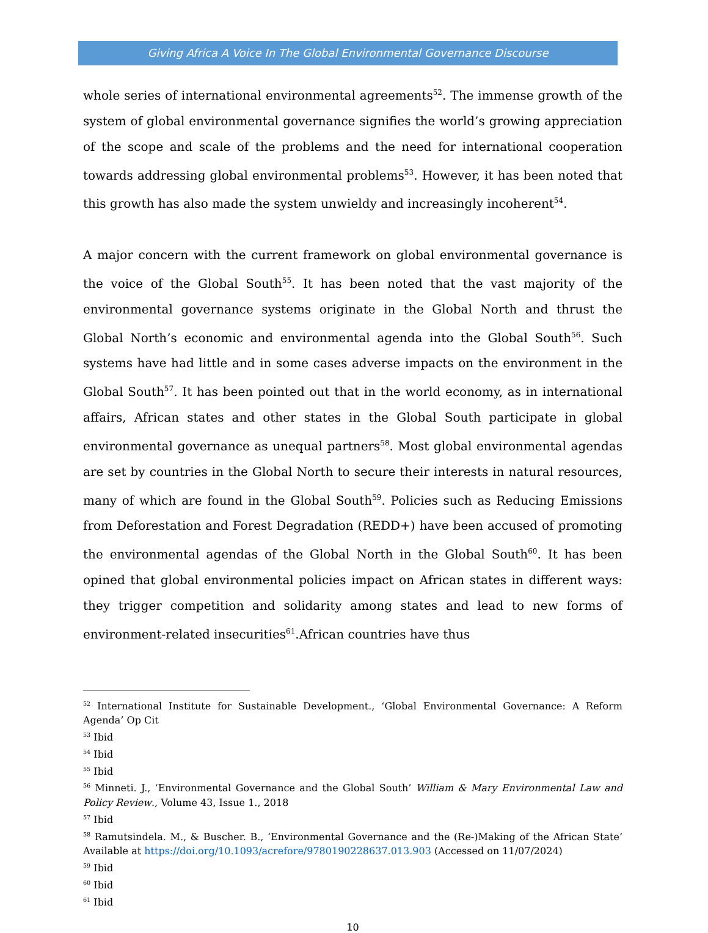Giving Africa A Voice In The Global Environmental Governance Discourse
whole series of international environmental agreements<sup>52</sup>. The immense growth of the system of global environmental governance signifies the world’s growing appreciation of the scope and scale of the problems and the need for international cooperation towards addressing global environmental problems<sup>53</sup>. However, it has been noted that this growth has also made the system unwieldy and increasingly incoherent<sup>54</sup>.
A major concern with the current framework on global environmental governance is the voice of the Global South<sup>55</sup>. It has been noted that the vast majority of the environmental governance systems originate in the Global North and thrust the Global North’s economic and environmental agenda into the Global South<sup>56</sup>. Such systems have had little and in some cases adverse impacts on the environment in the Global South<sup>57</sup>. It has been pointed out that in the world economy, as in international affairs, African states and other states in the Global South participate in global environmental governance as unequal partners<sup>58</sup>. Most global environmental agendas are set by countries in the Global North to secure their interests in natural resources, many of which are found in the Global South<sup>59</sup>. Policies such as Reducing Emissions from Deforestation and Forest Degradation (REDD+) have been accused of promoting the environmental agendas of the Global North in the Global South<sup>60</sup>. It has been opined that global environmental policies impact on African states in different ways: they trigger competition and solidarity among states and lead to new forms of environment-related insecurities<sup>61</sup>.African countries have thus
<sup>52</sup> International Institute for Sustainable Development., ‘Global Environmental Governance: A Reform Agenda’ Op Cit
<sup>53</sup> Ibid
<sup>54</sup> Ibid
<sup>55</sup> Ibid
<sup>56</sup> Minneti. J., ‘Environmental Governance and the Global South’ William & Mary Environmental Law and Policy Review., Volume 43, Issue 1., 2018
<sup>57</sup> Ibid
<sup>58</sup> Ramutsindela. M., & Buscher. B., ‘Environmental Governance and the (Re-)Making of the African State’ Available at https://doi.org/10.1093/acrefore/9780190228637.013.903 (Accessed on 11/07/2024)
<sup>59</sup> Ibid
<sup>60</sup> Ibid
<sup>61</sup> Ibid
10